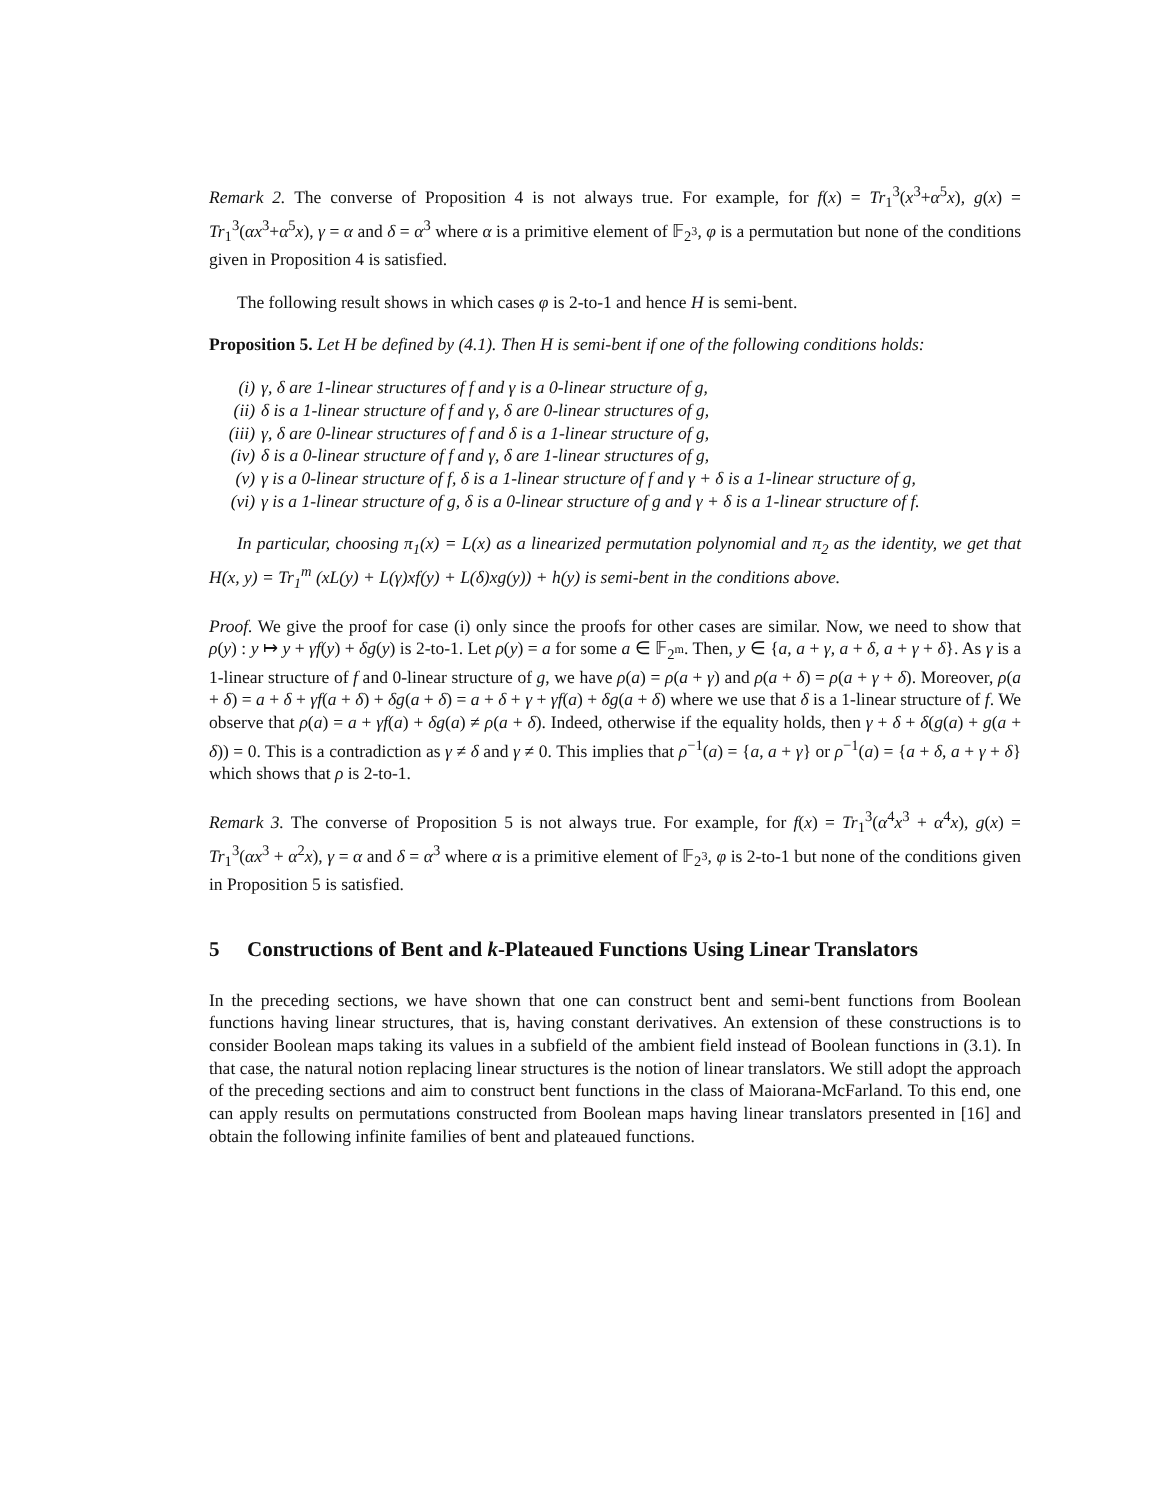Remark 2. The converse of Proposition 4 is not always true. For example, for f(x) = Tr<sub>1</sub><sup>3</sup>(x<sup>3</sup>+α<sup>5</sup>x), g(x) = Tr<sub>1</sub><sup>3</sup>(αx<sup>3</sup>+α<sup>5</sup>x), γ = α and δ = α<sup>3</sup> where α is a primitive element of 𝔽<sub>2<sup>3</sup></sub>, φ is a permutation but none of the conditions given in Proposition 4 is satisfied.
The following result shows in which cases φ is 2-to-1 and hence H is semi-bent.
Proposition 5. Let H be defined by (4.1). Then H is semi-bent if one of the following conditions holds:
(i) γ, δ are 1-linear structures of f and γ is a 0-linear structure of g,
(ii) δ is a 1-linear structure of f and γ, δ are 0-linear structures of g,
(iii) γ, δ are 0-linear structures of f and δ is a 1-linear structure of g,
(iv) δ is a 0-linear structure of f and γ, δ are 1-linear structures of g,
(v) γ is a 0-linear structure of f, δ is a 1-linear structure of f and γ + δ is a 1-linear structure of g,
(vi) γ is a 1-linear structure of g, δ is a 0-linear structure of g and γ + δ is a 1-linear structure of f.
In particular, choosing π<sub>1</sub>(x) = L(x) as a linearized permutation polynomial and π<sub>2</sub> as the identity, we get that H(x, y) = Tr<sub>1</sub><sup>m</sup> (xL(y) + L(γ)xf(y) + L(δ)xg(y)) + h(y) is semi-bent in the conditions above.
Proof. We give the proof for case (i) only since the proofs for other cases are similar. Now, we need to show that ρ(y) : y ↦ y + γf(y) + δg(y) is 2-to-1. Let ρ(y) = a for some a ∈ 𝔽<sub>2<sup>m</sup></sub>. Then, y ∈ {a, a + γ, a + δ, a + γ + δ}. As γ is a 1-linear structure of f and 0-linear structure of g, we have ρ(a) = ρ(a + γ) and ρ(a + δ) = ρ(a + γ + δ). Moreover, ρ(a + δ) = a + δ + γf(a + δ) + δg(a + δ) = a + δ + γ + γf(a) + δg(a + δ) where we use that δ is a 1-linear structure of f. We observe that ρ(a) = a + γf(a) + δg(a) ≠ ρ(a + δ). Indeed, otherwise if the equality holds, then γ + δ + δ(g(a) + g(a + δ)) = 0. This is a contradiction as γ ≠ δ and γ ≠ 0. This implies that ρ<sup>−1</sup>(a) = {a, a + γ} or ρ<sup>−1</sup>(a) = {a + δ, a + γ + δ} which shows that ρ is 2-to-1.
Remark 3. The converse of Proposition 5 is not always true. For example, for f(x) = Tr<sub>1</sub><sup>3</sup>(α<sup>4</sup>x<sup>3</sup> + α<sup>4</sup>x), g(x) = Tr<sub>1</sub><sup>3</sup>(αx<sup>3</sup> + α<sup>2</sup>x), γ = α and δ = α<sup>3</sup> where α is a primitive element of 𝔽<sub>2<sup>3</sup></sub>, φ is 2-to-1 but none of the conditions given in Proposition 5 is satisfied.
5 Constructions of Bent and k-Plateaued Functions Using Linear Translators
In the preceding sections, we have shown that one can construct bent and semi-bent functions from Boolean functions having linear structures, that is, having constant derivatives. An extension of these constructions is to consider Boolean maps taking its values in a subfield of the ambient field instead of Boolean functions in (3.1). In that case, the natural notion replacing linear structures is the notion of linear translators. We still adopt the approach of the preceding sections and aim to construct bent functions in the class of Maiorana-McFarland. To this end, one can apply results on permutations constructed from Boolean maps having linear translators presented in [16] and obtain the following infinite families of bent and plateaued functions.